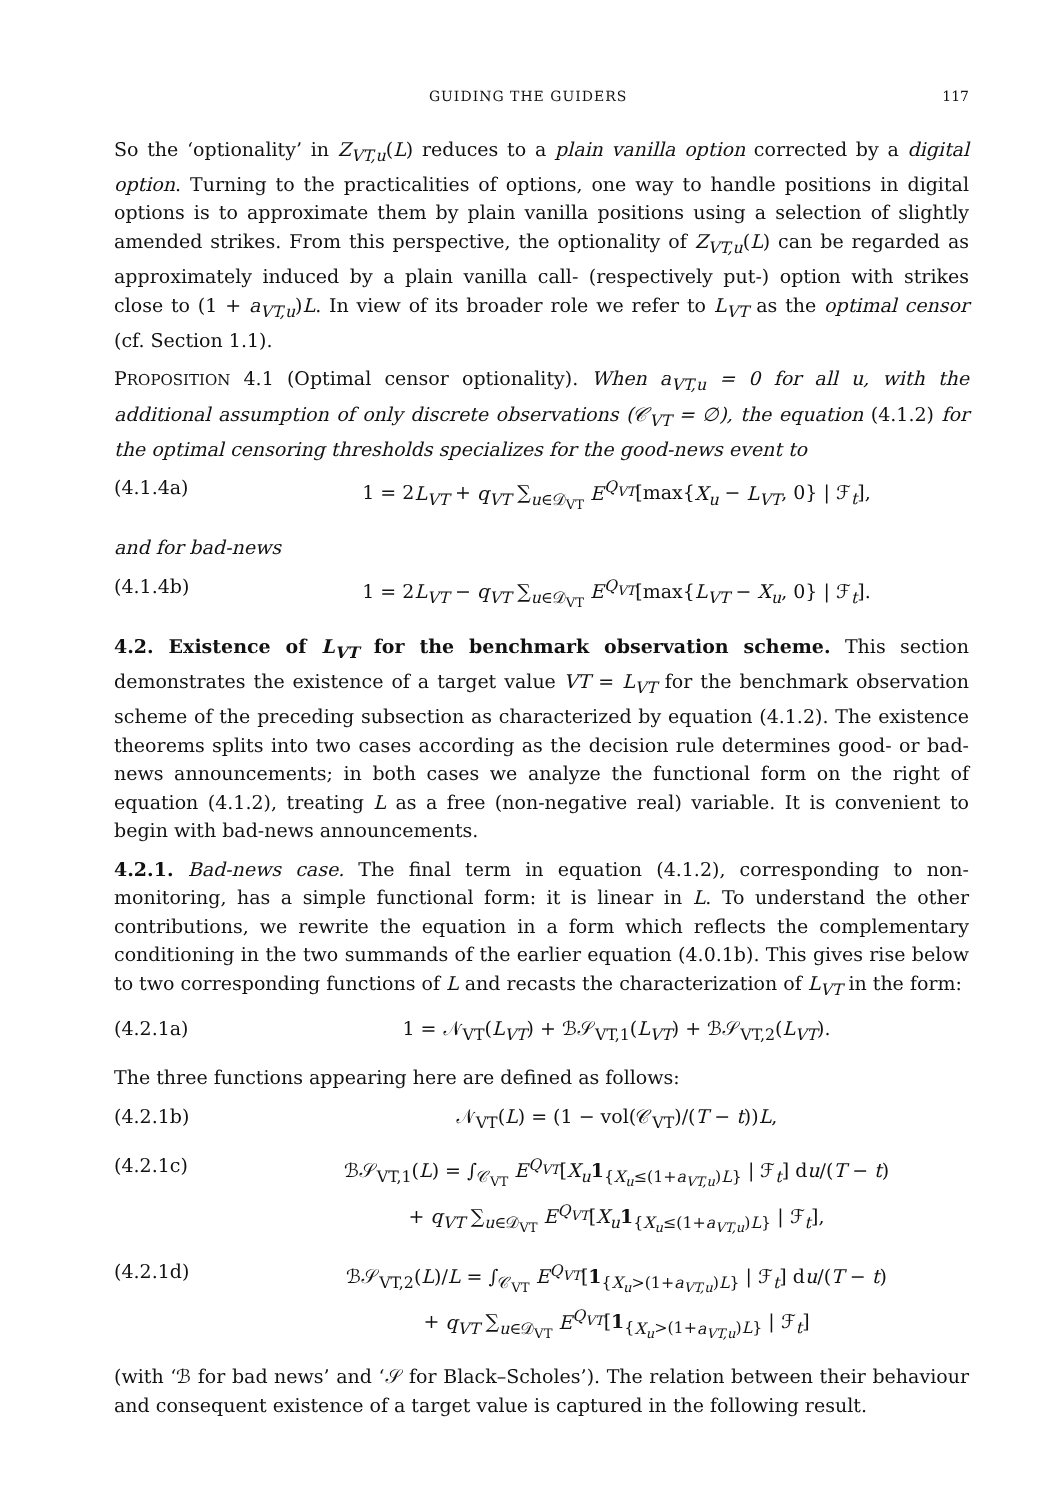GUIDING THE GUIDERS 117
So the ‘optionality’ in Z<sub>VT,u</sub>(L) reduces to a plain vanilla option corrected by a digital option. Turning to the practicalities of options, one way to handle positions in digital options is to approximate them by plain vanilla positions using a selection of slightly amended strikes. From this perspective, the optionality of Z<sub>VT,u</sub>(L) can be regarded as approximately induced by a plain vanilla call- (respectively put-) option with strikes close to (1 + a<sub>VT,u</sub>)L. In view of its broader role we refer to L<sub>VT</sub> as the optimal censor (cf. Section 1.1).
PROPOSITION 4.1 (Optimal censor optionality). When a<sub>VT,u</sub> = 0 for all u, with the additional assumption of only discrete observations (𝒞<sub>VT</sub> = ∅), the equation (4.1.2) for the optimal censoring thresholds specializes for the good-news event to
(4.1.4a) 1 = 2L<sub>VT</sub> + q<sub>VT</sub> ∑<sub>u∈𝒟<sub>VT</sub></sub> E<sup>Q<sub>VT</sub></sup>[max{X<sub>u</sub> − L<sub>VT</sub>, 0} | ℱ<sub>t</sub>],
and for bad-news
(4.1.4b) 1 = 2L<sub>VT</sub> − q<sub>VT</sub> ∑<sub>u∈𝒟<sub>VT</sub></sub> E<sup>Q<sub>VT</sub></sup>[max{L<sub>VT</sub> − X<sub>u</sub>, 0} | ℱ<sub>t</sub>].
4.2. Existence of L<sub>VT</sub> for the benchmark observation scheme. This section demonstrates the existence of a target value VT = L<sub>VT</sub> for the benchmark observation scheme of the preceding subsection as characterized by equation (4.1.2). The existence theorems splits into two cases according as the decision rule determines good- or bad-news announcements; in both cases we analyze the functional form on the right of equation (4.1.2), treating L as a free (non-negative real) variable. It is convenient to begin with bad-news announcements.
4.2.1. Bad-news case. The final term in equation (4.1.2), corresponding to non-monitoring, has a simple functional form: it is linear in L. To understand the other contributions, we rewrite the equation in a form which reflects the complementary conditioning in the two summands of the earlier equation (4.0.1b). This gives rise below to two corresponding functions of L and recasts the characterization of L<sub>VT</sub> in the form:
(4.2.1a) 1 = 𝒩<sub>VT</sub>(L<sub>VT</sub>) + ℬ𝒮<sub>VT,1</sub>(L<sub>VT</sub>) + ℬ𝒮<sub>VT,2</sub>(L<sub>VT</sub>).
The three functions appearing here are defined as follows:
(4.2.1b) 𝒩<sub>VT</sub>(L) = (1 − vol(𝒞<sub>VT</sub>)/(T − t))L,
(4.2.1c) ℬ𝒮<sub>VT,1</sub>(L) = ∫<sub>𝒞<sub>VT</sub></sub> E<sup>Q<sub>VT</sub></sup>[X<sub>u</sub> 1<sub>{X<sub>u</sub>≤(1+a<sub>VT,u</sub>)L}</sub> | ℱ<sub>t</sub>] du/(T − t)
+ q<sub>VT</sub> ∑<sub>u∈𝒟<sub>VT</sub></sub> E<sup>Q<sub>VT</sub></sup>[X<sub>u</sub> 1<sub>{X<sub>u</sub>≤(1+a<sub>VT,u</sub>)L}</sub> | ℱ<sub>t</sub>],
(4.2.1d) ℬ𝒮<sub>VT,2</sub>(L)/L = ∫<sub>𝒞<sub>VT</sub></sub> E<sup>Q<sub>VT</sub></sup>[1<sub>{X<sub>u</sub>>(1+a<sub>VT,u</sub>)L}</sub> | ℱ<sub>t</sub>] du/(T − t)
+ q<sub>VT</sub> ∑<sub>u∈𝒟<sub>VT</sub></sub> E<sup>Q<sub>VT</sub></sup>[1<sub>{X<sub>u</sub>>(1+a<sub>VT,u</sub>)L}</sub> | ℱ<sub>t</sub>]
(with ‘ℬ for bad news’ and ‘𝒮 for Black–Scholes’). The relation between their behaviour and consequent existence of a target value is captured in the following result.